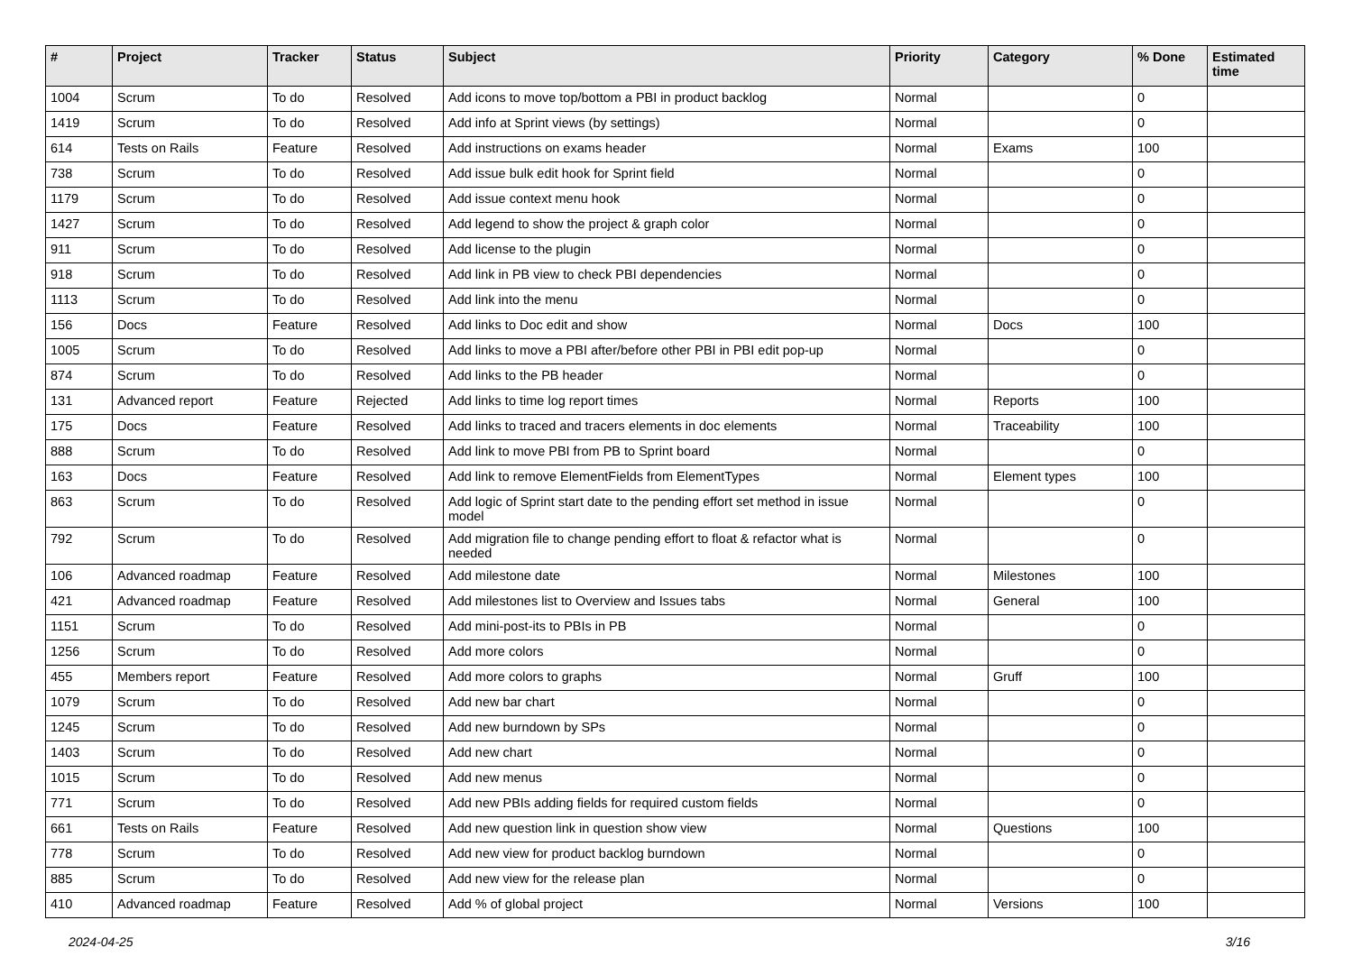| # | Project | Tracker | Status | Subject | Priority | Category | % Done | Estimated time |
| --- | --- | --- | --- | --- | --- | --- | --- | --- |
| 1004 | Scrum | To do | Resolved | Add icons to move top/bottom a PBI in product backlog | Normal | | 0 | |
| 1419 | Scrum | To do | Resolved | Add info at Sprint views (by settings) | Normal | | 0 | |
| 614 | Tests on Rails | Feature | Resolved | Add instructions on exams header | Normal | Exams | 100 | |
| 738 | Scrum | To do | Resolved | Add issue bulk edit hook for Sprint field | Normal | | 0 | |
| 1179 | Scrum | To do | Resolved | Add issue context menu hook | Normal | | 0 | |
| 1427 | Scrum | To do | Resolved | Add legend to show the project & graph color | Normal | | 0 | |
| 911 | Scrum | To do | Resolved | Add license to the plugin | Normal | | 0 | |
| 918 | Scrum | To do | Resolved | Add link in PB view to check PBI dependencies | Normal | | 0 | |
| 1113 | Scrum | To do | Resolved | Add link into the menu | Normal | | 0 | |
| 156 | Docs | Feature | Resolved | Add links to Doc edit and show | Normal | Docs | 100 | |
| 1005 | Scrum | To do | Resolved | Add links to move a PBI after/before other PBI in PBI edit pop-up | Normal | | 0 | |
| 874 | Scrum | To do | Resolved | Add links to the PB header | Normal | | 0 | |
| 131 | Advanced report | Feature | Rejected | Add links to time log report times | Normal | Reports | 100 | |
| 175 | Docs | Feature | Resolved | Add links to traced and tracers elements in doc elements | Normal | Traceability | 100 | |
| 888 | Scrum | To do | Resolved | Add link to move PBI from PB to Sprint board | Normal | | 0 | |
| 163 | Docs | Feature | Resolved | Add link to remove ElementFields from ElementTypes | Normal | Element types | 100 | |
| 863 | Scrum | To do | Resolved | Add logic of Sprint start date to the pending effort set method in issue model | Normal | | 0 | |
| 792 | Scrum | To do | Resolved | Add migration file to change pending effort to float & refactor what is needed | Normal | | 0 | |
| 106 | Advanced roadmap | Feature | Resolved | Add milestone date | Normal | Milestones | 100 | |
| 421 | Advanced roadmap | Feature | Resolved | Add milestones list to Overview and Issues tabs | Normal | General | 100 | |
| 1151 | Scrum | To do | Resolved | Add mini-post-its to PBIs in PB | Normal | | 0 | |
| 1256 | Scrum | To do | Resolved | Add more colors | Normal | | 0 | |
| 455 | Members report | Feature | Resolved | Add more colors to graphs | Normal | Gruff | 100 | |
| 1079 | Scrum | To do | Resolved | Add new bar chart | Normal | | 0 | |
| 1245 | Scrum | To do | Resolved | Add new burndown by SPs | Normal | | 0 | |
| 1403 | Scrum | To do | Resolved | Add new chart | Normal | | 0 | |
| 1015 | Scrum | To do | Resolved | Add new menus | Normal | | 0 | |
| 771 | Scrum | To do | Resolved | Add new PBIs adding fields for required custom fields | Normal | | 0 | |
| 661 | Tests on Rails | Feature | Resolved | Add new question link in question show view | Normal | Questions | 100 | |
| 778 | Scrum | To do | Resolved | Add new view for product backlog burndown | Normal | | 0 | |
| 885 | Scrum | To do | Resolved | Add new view for the release plan | Normal | | 0 | |
| 410 | Advanced roadmap | Feature | Resolved | Add % of global project | Normal | Versions | 100 | |
2024-04-25 3/16